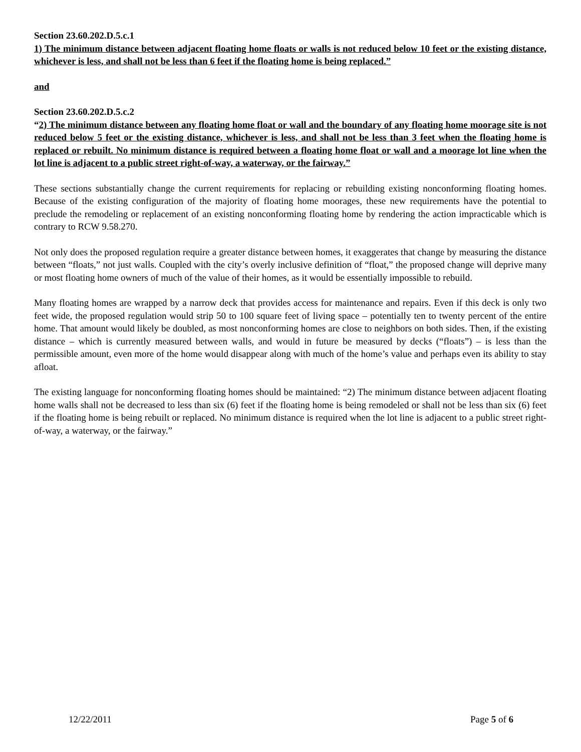Section 23.60.202.D.5.c.1
1) The minimum distance between adjacent floating home floats or walls is not reduced below 10 feet or the existing distance, whichever is less, and shall not be less than 6 feet if the floating home is being replaced.”
and
Section 23.60.202.D.5.c.2
“2) The minimum distance between any floating home float or wall and the boundary of any floating home moorage site is not reduced below 5 feet or the existing distance, whichever is less, and shall not be less than 3 feet when the floating home is replaced or rebuilt. No minimum distance is required between a floating home float or wall and a moorage lot line when the lot line is adjacent to a public street right-of-way, a waterway, or the fairway.”
These sections substantially change the current requirements for replacing or rebuilding existing nonconforming floating homes. Because of the existing configuration of the majority of floating home moorages, these new requirements have the potential to preclude the remodeling or replacement of an existing nonconforming floating home by rendering the action impracticable which is contrary to RCW 9.58.270.
Not only does the proposed regulation require a greater distance between homes, it exaggerates that change by measuring the distance between “floats,” not just walls. Coupled with the city’s overly inclusive definition of “float,” the proposed change will deprive many or most floating home owners of much of the value of their homes, as it would be essentially impossible to rebuild.
Many floating homes are wrapped by a narrow deck that provides access for maintenance and repairs. Even if this deck is only two feet wide, the proposed regulation would strip 50 to 100 square feet of living space – potentially ten to twenty percent of the entire home. That amount would likely be doubled, as most nonconforming homes are close to neighbors on both sides. Then, if the existing distance – which is currently measured between walls, and would in future be measured by decks (“floats”) – is less than the permissible amount, even more of the home would disappear along with much of the home’s value and perhaps even its ability to stay afloat.
The existing language for nonconforming floating homes should be maintained: “2) The minimum distance between adjacent floating home walls shall not be decreased to less than six (6) feet if the floating home is being remodeled or shall not be less than six (6) feet if the floating home is being rebuilt or replaced. No minimum distance is required when the lot line is adjacent to a public street right-of-way, a waterway, or the fairway.”
12/22/2011 Page 5 of 6